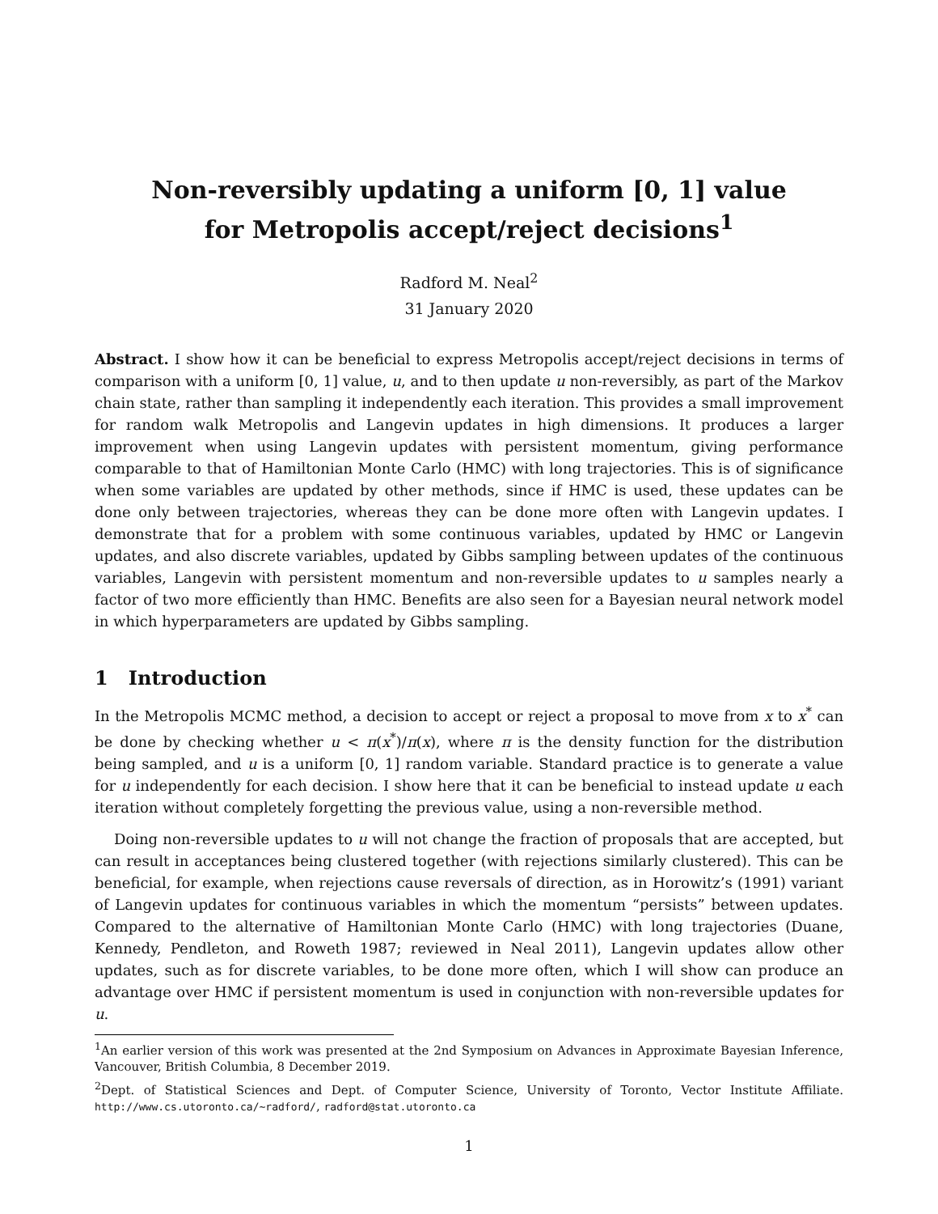Non-reversibly updating a uniform [0, 1] value
for Metropolis accept/reject decisions<sup>1</sup>
Radford M. Neal<sup>2</sup>
31 January 2020
Abstract. I show how it can be beneficial to express Metropolis accept/reject decisions in terms of comparison with a uniform [0, 1] value, u, and to then update u non-reversibly, as part of the Markov chain state, rather than sampling it independently each iteration. This provides a small improvement for random walk Metropolis and Langevin updates in high dimensions. It produces a larger improvement when using Langevin updates with persistent momentum, giving performance comparable to that of Hamiltonian Monte Carlo (HMC) with long trajectories. This is of significance when some variables are updated by other methods, since if HMC is used, these updates can be done only between trajectories, whereas they can be done more often with Langevin updates. I demonstrate that for a problem with some continuous variables, updated by HMC or Langevin updates, and also discrete variables, updated by Gibbs sampling between updates of the continuous variables, Langevin with persistent momentum and non-reversible updates to u samples nearly a factor of two more efficiently than HMC. Benefits are also seen for a Bayesian neural network model in which hyperparameters are updated by Gibbs sampling.
1 Introduction
In the Metropolis MCMC method, a decision to accept or reject a proposal to move from x to x<sup>*</sup> can be done by checking whether u < π(x<sup>*</sup>)/π(x), where π is the density function for the distribution being sampled, and u is a uniform [0, 1] random variable. Standard practice is to generate a value for u independently for each decision. I show here that it can be beneficial to instead update u each iteration without completely forgetting the previous value, using a non-reversible method.
Doing non-reversible updates to u will not change the fraction of proposals that are accepted, but can result in acceptances being clustered together (with rejections similarly clustered). This can be beneficial, for example, when rejections cause reversals of direction, as in Horowitz’s (1991) variant of Langevin updates for continuous variables in which the momentum “persists” between updates. Compared to the alternative of Hamiltonian Monte Carlo (HMC) with long trajectories (Duane, Kennedy, Pendleton, and Roweth 1987; reviewed in Neal 2011), Langevin updates allow other updates, such as for discrete variables, to be done more often, which I will show can produce an advantage over HMC if persistent momentum is used in conjunction with non-reversible updates for u.
<sup>1</sup> An earlier version of this work was presented at the 2nd Symposium on Advances in Approximate Bayesian Inference, Vancouver, British Columbia, 8 December 2019.
<sup>2</sup> Dept. of Statistical Sciences and Dept. of Computer Science, University of Toronto, Vector Institute Affiliate. http://www.cs.utoronto.ca/∼radford/, radford@stat.utoronto.ca
1